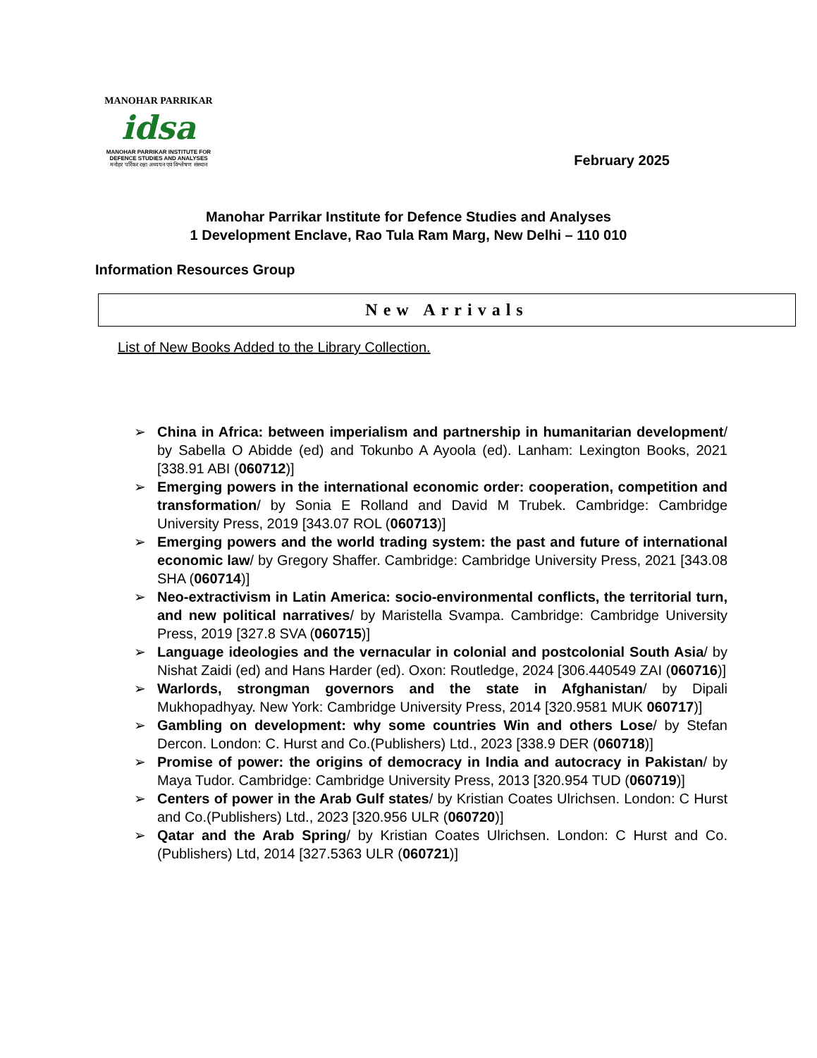MANOHAR PARRIKAR
idsa
MANOHAR PARRIKAR INSTITUTE FOR
DEFENCE STUDIES AND ANALYSES
मनोहर पर्रिकर रक्षा अध्ययन एवं विश्लेषण संस्थान
February 2025
Manohar Parrikar Institute for Defence Studies and Analyses
1 Development Enclave, Rao Tula Ram Marg, New Delhi – 110 010
Information Resources Group
New Arrivals
List of New Books Added to the Library Collection.
➢ China in Africa: between imperialism and partnership in humanitarian development/ by Sabella O Abidde (ed) and Tokunbo A Ayoola (ed). Lanham: Lexington Books, 2021 [338.91 ABI (060712)]
➢ Emerging powers in the international economic order: cooperation, competition and transformation/ by Sonia E Rolland and David M Trubek. Cambridge: Cambridge University Press, 2019 [343.07 ROL (060713)]
➢ Emerging powers and the world trading system: the past and future of international economic law/ by Gregory Shaffer. Cambridge: Cambridge University Press, 2021 [343.08 SHA (060714)]
➢ Neo-extractivism in Latin America: socio-environmental conflicts, the territorial turn, and new political narratives/ by Maristella Svampa. Cambridge: Cambridge University Press, 2019 [327.8 SVA (060715)]
➢ Language ideologies and the vernacular in colonial and postcolonial South Asia/ by Nishat Zaidi (ed) and Hans Harder (ed). Oxon: Routledge, 2024 [306.440549 ZAI (060716)]
➢ Warlords, strongman governors and the state in Afghanistan/ by Dipali Mukhopadhyay. New York: Cambridge University Press, 2014 [320.9581 MUK 060717)]
➢ Gambling on development: why some countries Win and others Lose/ by Stefan Dercon. London: C. Hurst and Co.(Publishers) Ltd., 2023 [338.9 DER (060718)]
➢ Promise of power: the origins of democracy in India and autocracy in Pakistan/ by Maya Tudor. Cambridge: Cambridge University Press, 2013 [320.954 TUD (060719)]
➢ Centers of power in the Arab Gulf states/ by Kristian Coates Ulrichsen. London: C Hurst and Co.(Publishers) Ltd., 2023 [320.956 ULR (060720)]
➢ Qatar and the Arab Spring/ by Kristian Coates Ulrichsen. London: C Hurst and Co.(Publishers) Ltd, 2014 [327.5363 ULR (060721)]